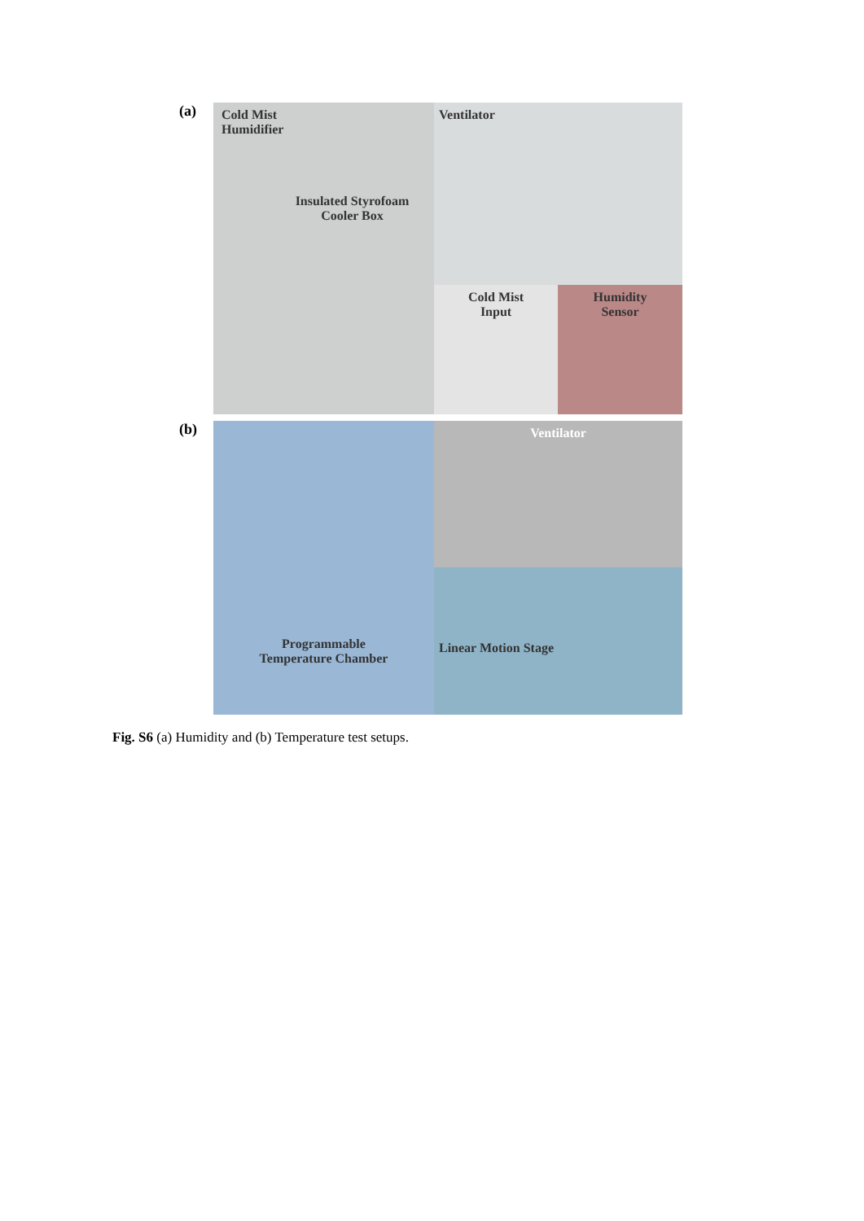(a)
Cold Mist
Humidifier
Insulated Styrofoam
Cooler Box
Ventilator
Cold Mist
Input
Humidity
Sensor
(b)
Programmable
Temperature Chamber
Ventilator
Linear Motion Stage
Fig. S6 (a) Humidity and (b) Temperature test setups.